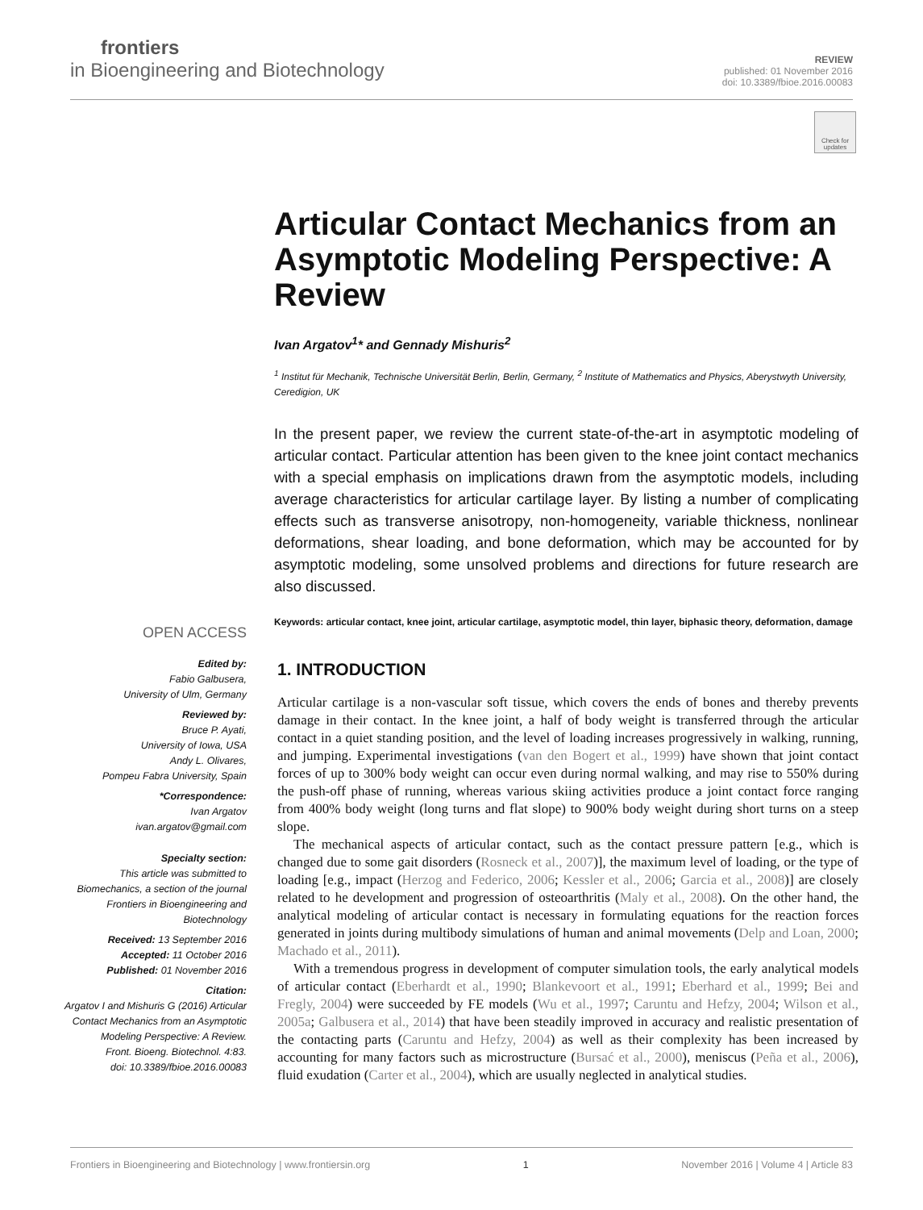frontiers
in Bioengineering and Biotechnology
REVIEW
published: 01 November 2016
doi: 10.3389/fbioe.2016.00083
Check for updates
Articular Contact Mechanics from an Asymptotic Modeling Perspective: A Review
Ivan Argatov<sup>1</sup>* and Gennady Mishuris<sup>2</sup>
<sup>1</sup> Institut für Mechanik, Technische Universität Berlin, Berlin, Germany, <sup>2</sup> Institute of Mathematics and Physics, Aberystwyth University, Ceredigion, UK
In the present paper, we review the current state-of-the-art in asymptotic modeling of articular contact. Particular attention has been given to the knee joint contact mechanics with a special emphasis on implications drawn from the asymptotic models, including average characteristics for articular cartilage layer. By listing a number of complicating effects such as transverse anisotropy, non-homogeneity, variable thickness, nonlinear deformations, shear loading, and bone deformation, which may be accounted for by asymptotic modeling, some unsolved problems and directions for future research are also discussed.
Keywords: articular contact, knee joint, articular cartilage, asymptotic model, thin layer, biphasic theory, deformation, damage
1. INTRODUCTION
Articular cartilage is a non-vascular soft tissue, which covers the ends of bones and thereby prevents damage in their contact. In the knee joint, a half of body weight is transferred through the articular contact in a quiet standing position, and the level of loading increases progressively in walking, running, and jumping. Experimental investigations (van den Bogert et al., 1999) have shown that joint contact forces of up to 300% body weight can occur even during normal walking, and may rise to 550% during the push-off phase of running, whereas various skiing activities produce a joint contact force ranging from 400% body weight (long turns and flat slope) to 900% body weight during short turns on a steep slope.
The mechanical aspects of articular contact, such as the contact pressure pattern [e.g., which is changed due to some gait disorders (Rosneck et al., 2007)], the maximum level of loading, or the type of loading [e.g., impact (Herzog and Federico, 2006; Kessler et al., 2006; Garcia et al., 2008)] are closely related to he development and progression of osteoarthritis (Maly et al., 2008). On the other hand, the analytical modeling of articular contact is necessary in formulating equations for the reaction forces generated in joints during multibody simulations of human and animal movements (Delp and Loan, 2000; Machado et al., 2011).
With a tremendous progress in development of computer simulation tools, the early analytical models of articular contact (Eberhardt et al., 1990; Blankevoort et al., 1991; Eberhard et al., 1999; Bei and Fregly, 2004) were succeeded by FE models (Wu et al., 1997; Caruntu and Hefzy, 2004; Wilson et al., 2005a; Galbusera et al., 2014) that have been steadily improved in accuracy and realistic presentation of the contacting parts (Caruntu and Hefzy, 2004) as well as their complexity has been increased by accounting for many factors such as microstructure (Bursać et al., 2000), meniscus (Peña et al., 2006), fluid exudation (Carter et al., 2004), which are usually neglected in analytical studies.
OPEN ACCESS
Edited by:
Fabio Galbusera,
University of Ulm, Germany
Reviewed by:
Bruce P. Ayati,
University of Iowa, USA
Andy L. Olivares,
Pompeu Fabra University, Spain
*Correspondence:
Ivan Argatov
ivan.argatov@gmail.com
Specialty section:
This article was submitted to Biomechanics, a section of the journal Frontiers in Bioengineering and Biotechnology
Received: 13 September 2016
Accepted: 11 October 2016
Published: 01 November 2016
Citation:
Argatov I and Mishuris G (2016) Articular Contact Mechanics from an Asymptotic Modeling Perspective: A Review.
Front. Bioeng. Biotechnol. 4:83.
doi: 10.3389/fbioe.2016.00083
Frontiers in Bioengineering and Biotechnology | www.frontiersin.org 1 November 2016 | Volume 4 | Article 83